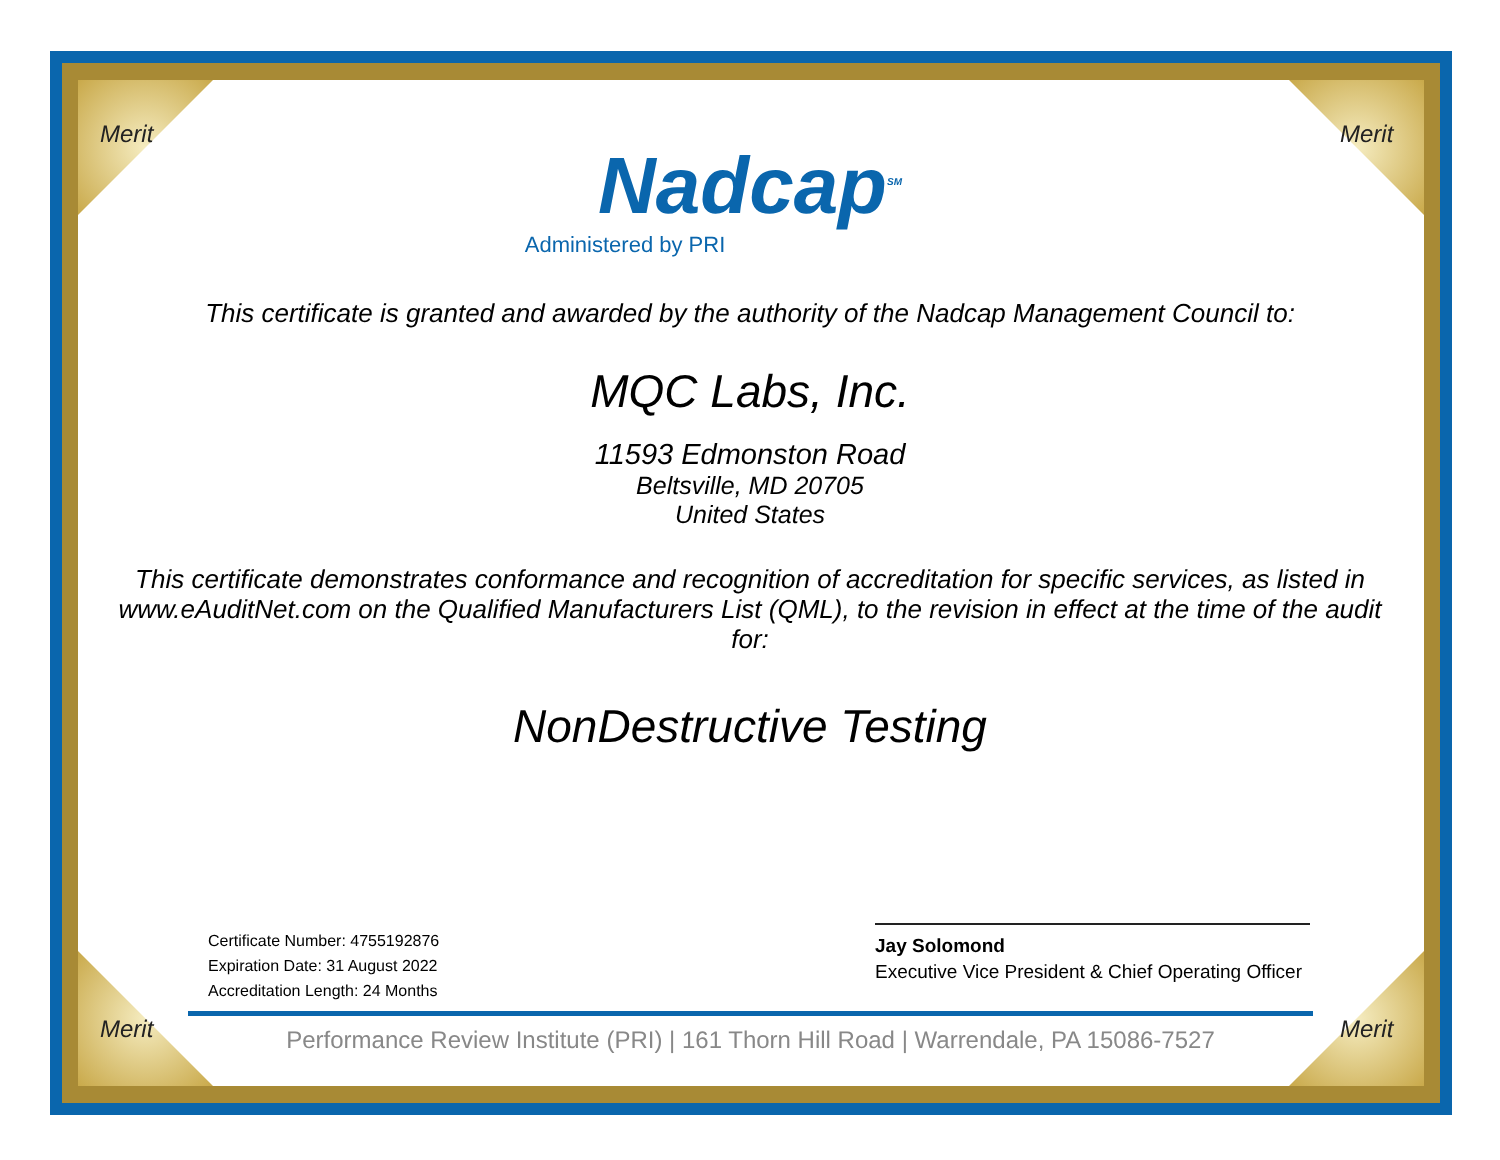Merit Merit
Merit Merit
Nadcap<sup>SM</sup>
Administered by PRI
This certificate is granted and awarded by the authority of the Nadcap Management Council to:
MQC Labs, Inc.
11593 Edmonston Road
Beltsville, MD 20705
United States
This certificate demonstrates conformance and recognition of accreditation for specific services, as listed in www.eAuditNet.com on the Qualified Manufacturers List (QML), to the revision in effect at the time of the audit for:
NonDestructive Testing
Certificate Number: 4755192876
Expiration Date: 31 August 2022
Accreditation Length: 24 Months
Jay Solomond
Executive Vice President & Chief Operating Officer
Performance Review Institute (PRI) | 161 Thorn Hill Road | Warrendale, PA 15086-7527